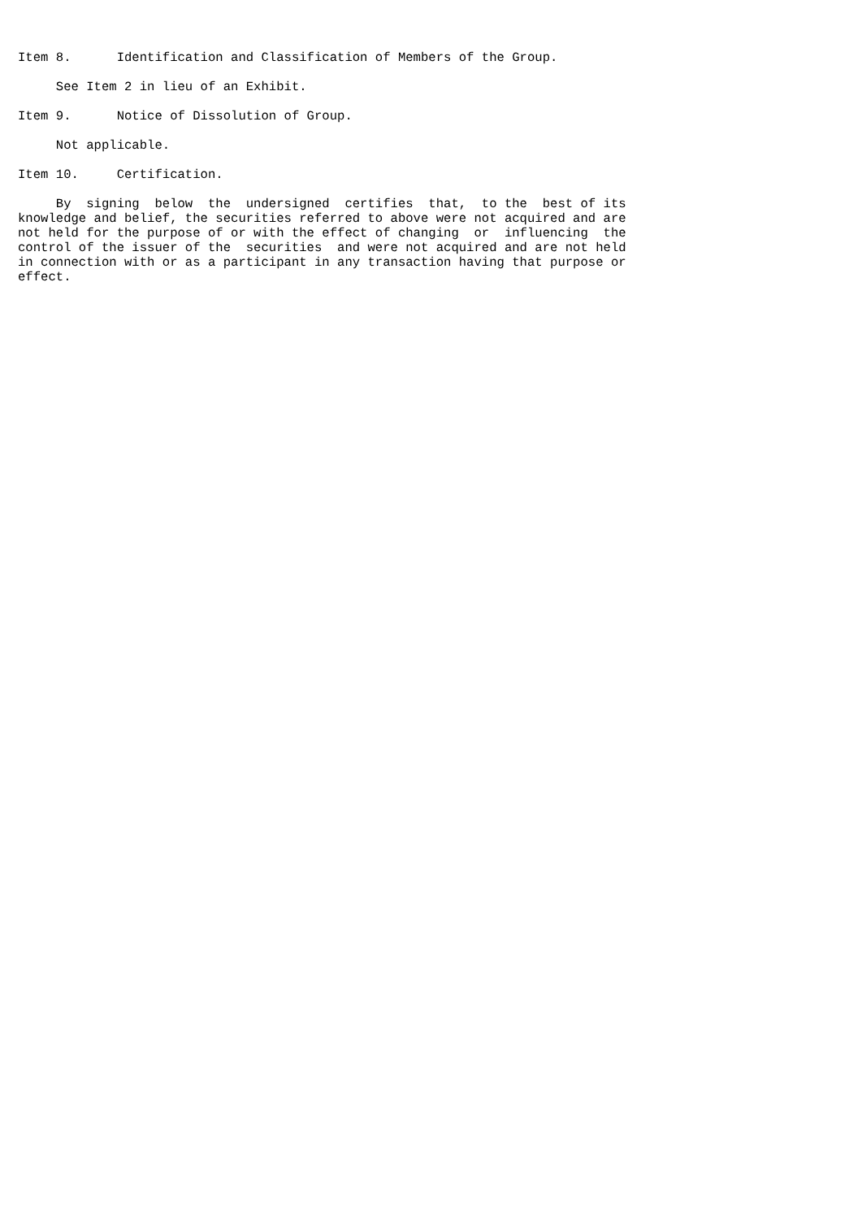Item 8.      Identification and Classification of Members of the Group.

     See Item 2 in lieu of an Exhibit.

Item 9.      Notice of Dissolution of Group.

     Not applicable.

Item 10.     Certification.

     By  signing  below  the  undersigned  certifies  that,  to the  best of its
knowledge and belief, the securities referred to above were not acquired and are
not held for the purpose of or with the effect of changing  or  influencing  the
control of the issuer of the  securities  and were not acquired and are not held
in connection with or as a participant in any transaction having that purpose or
effect.